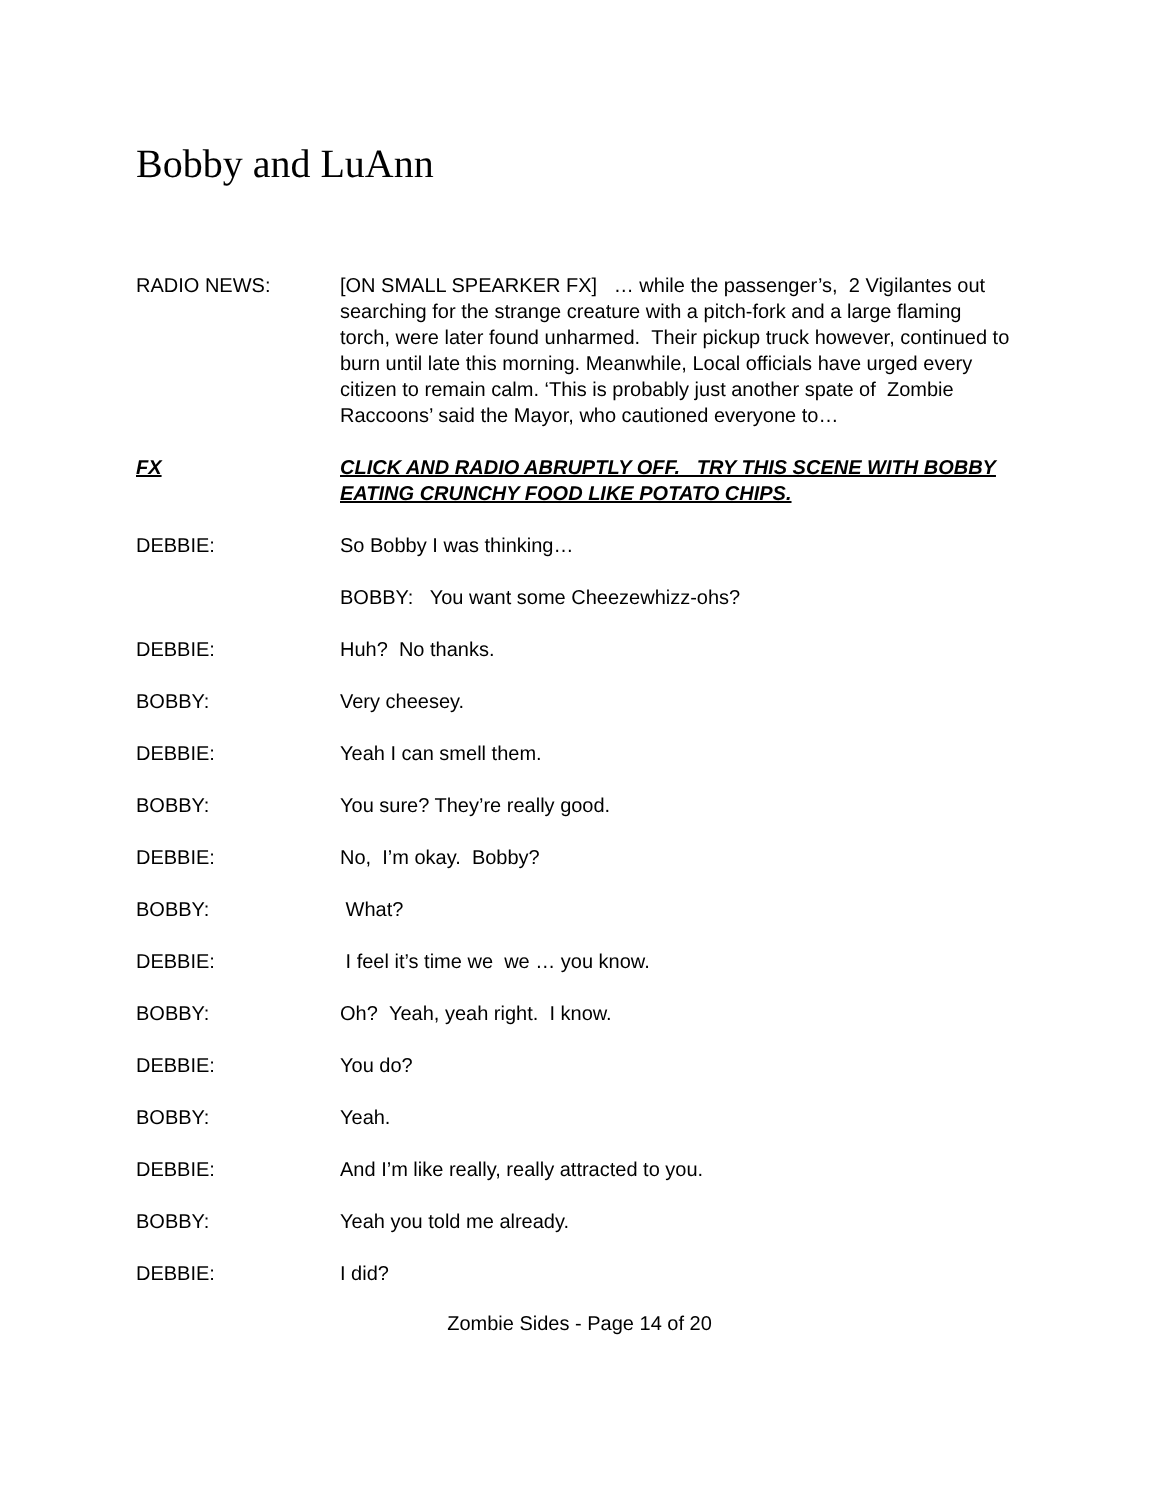Bobby and LuAnn
RADIO NEWS: [ON SMALL SPEARKER FX] … while the passenger’s, 2 Vigilantes out searching for the strange creature with a pitch-fork and a large flaming torch, were later found unharmed. Their pickup truck however, continued to burn until late this morning. Meanwhile, Local officials have urged every citizen to remain calm. ‘This is probably just another spate of Zombie Raccoons’ said the Mayor, who cautioned everyone to…
FX CLICK AND RADIO ABRUPTLY OFF. TRY THIS SCENE WITH BOBBY EATING CRUNCHY FOOD LIKE POTATO CHIPS.
DEBBIE: So Bobby I was thinking…
BOBBY: You want some Cheezewhizz-ohs?
DEBBIE: Huh? No thanks.
BOBBY: Very cheesey.
DEBBIE: Yeah I can smell them.
BOBBY: You sure? They’re really good.
DEBBIE: No, I’m okay. Bobby?
BOBBY: What?
DEBBIE: I feel it’s time we we … you know.
BOBBY: Oh? Yeah, yeah right. I know.
DEBBIE: You do?
BOBBY: Yeah.
DEBBIE: And I’m like really, really attracted to you.
BOBBY: Yeah you told me already.
DEBBIE: I did?
Zombie Sides - Page 14 of 20